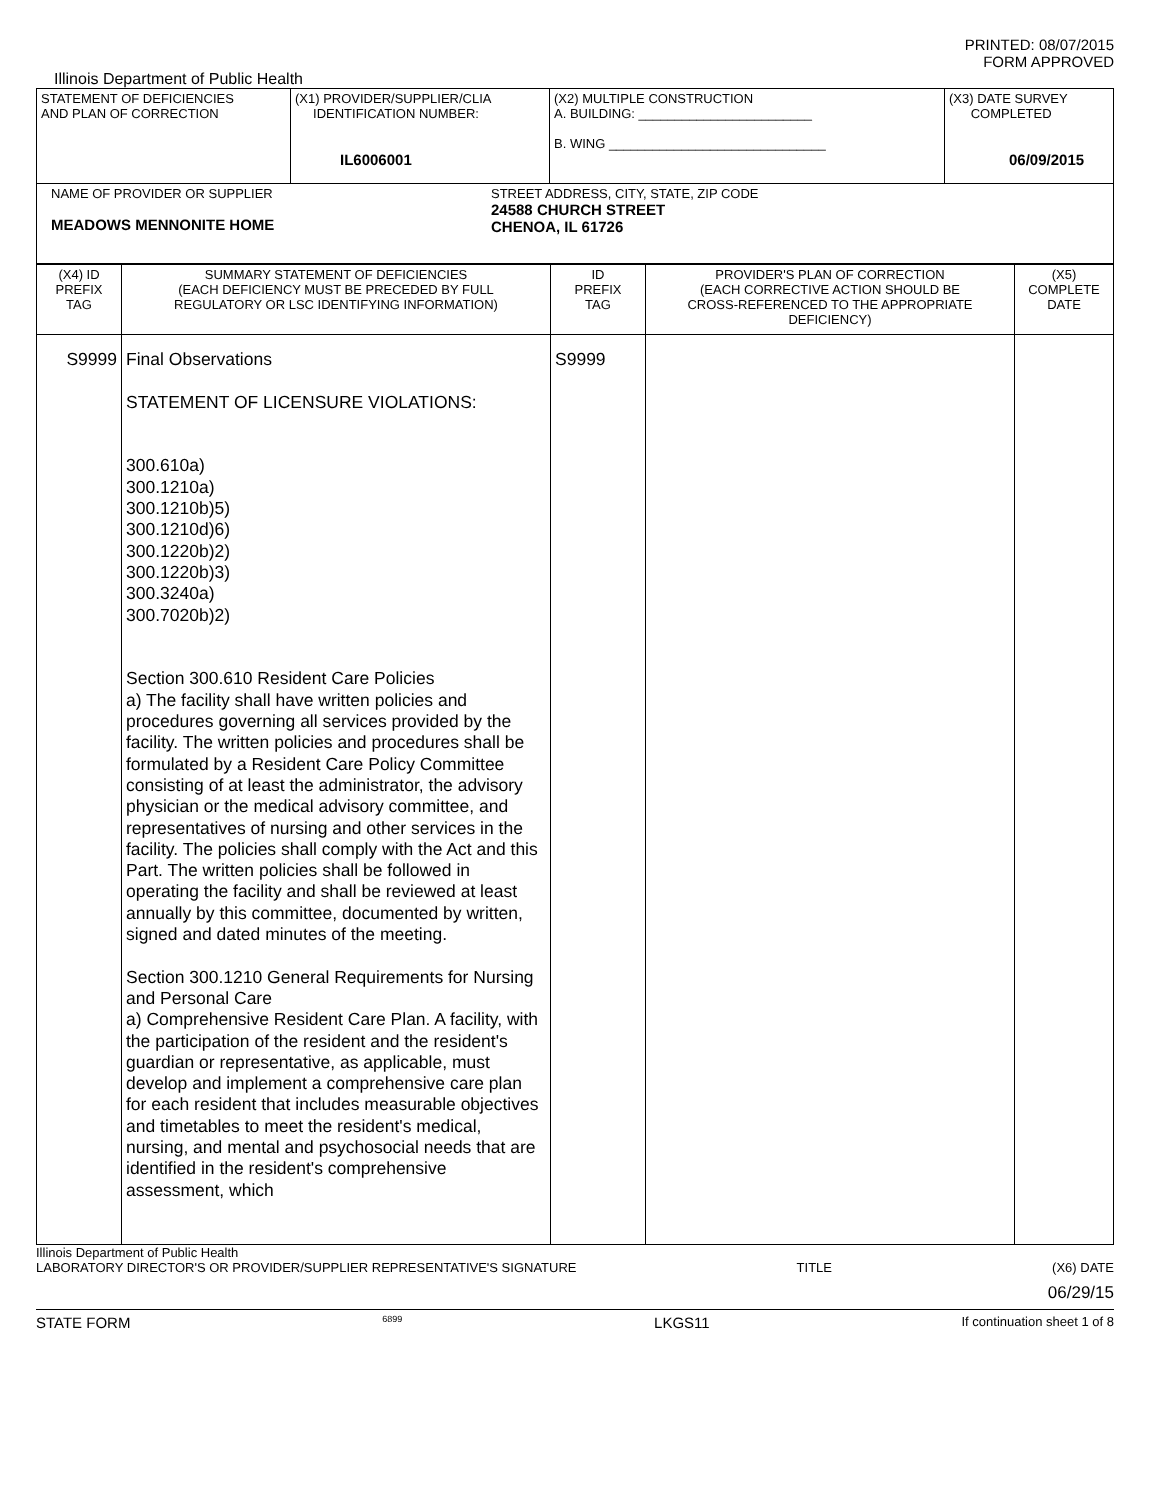PRINTED: 08/07/2015
FORM APPROVED
Illinois Department of Public Health
| STATEMENT OF DEFICIENCIES AND PLAN OF CORRECTION | (X1) PROVIDER/SUPPLIER/CLIA IDENTIFICATION NUMBER: IL6006001 | (X2) MULTIPLE CONSTRUCTION A. BUILDING: ________________________ B. WING ______________________________ | (X3) DATE SURVEY COMPLETED 06/09/2015 |
| NAME OF PROVIDER OR SUPPLIER MEADOWS MENNONITE HOME STREET ADDRESS, CITY, STATE, ZIP CODE 24588 CHURCH STREET CHENOA, IL 61726 | | | |
| (X4) ID PREFIX TAG | SUMMARY STATEMENT OF DEFICIENCIES (EACH DEFICIENCY MUST BE PRECEDED BY FULL REGULATORY OR LSC IDENTIFYING INFORMATION) | ID PREFIX TAG | PROVIDER'S PLAN OF CORRECTION (EACH CORRECTIVE ACTION SHOULD BE CROSS-REFERENCED TO THE APPROPRIATE DEFICIENCY) | (X5) COMPLETE DATE |
| --- | --- | --- | --- | --- |
| S9999 | Final Observations STATEMENT OF LICENSURE VIOLATIONS: 300.610a) 300.1210a) 300.1210b)5) 300.1210d)6) 300.1220b)2) 300.1220b)3) 300.3240a) 300.7020b)2) Section 300.610 Resident Care Policies a) The facility shall have written policies and procedures governing all services provided by the facility. The written policies and procedures shall be formulated by a Resident Care Policy Committee consisting of at least the administrator, the advisory physician or the medical advisory committee, and representatives of nursing and other services in the facility. The policies shall comply with the Act and this Part. The written policies shall be followed in operating the facility and shall be reviewed at least annually by this committee, documented by written, signed and dated minutes of the meeting. Section 300.1210 General Requirements for Nursing and Personal Care a) Comprehensive Resident Care Plan. A facility, with the participation of the resident and the resident's guardian or representative, as applicable, must develop and implement a comprehensive care plan for each resident that includes measurable objectives and timetables to meet the resident's medical, nursing, and mental and psychosocial needs that are identified in the resident's comprehensive assessment, which | S9999 | | |
Illinois Department of Public Health
LABORATORY DIRECTOR'S OR PROVIDER/SUPPLIER REPRESENTATIVE'S SIGNATURE TITLE (X6) DATE
06/29/15
STATE FORM 6899 LKGS11 If continuation sheet 1 of 8